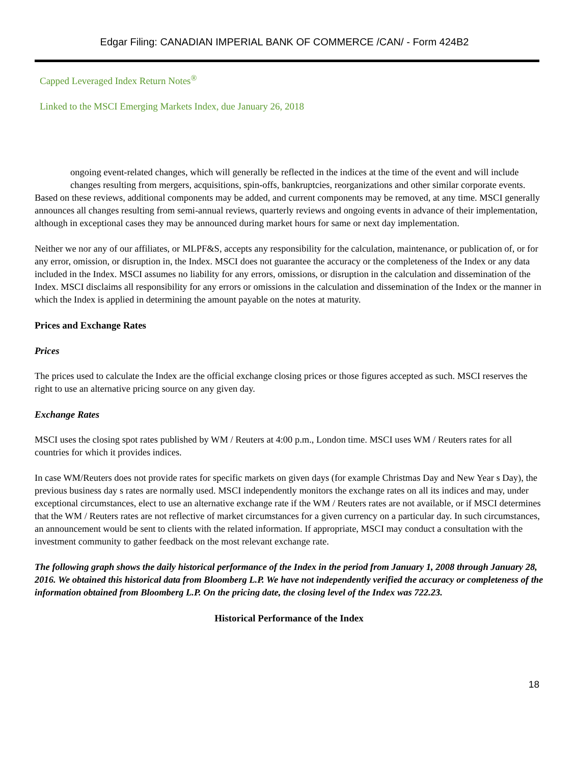Edgar Filing: CANADIAN IMPERIAL BANK OF COMMERCE /CAN/ - Form 424B2
Capped Leveraged Index Return Notes<sup>®</sup>
Linked to the MSCI Emerging Markets Index, due January 26, 2018
ongoing event-related changes, which will generally be reflected in the indices at the time of the event and will include changes resulting from mergers, acquisitions, spin-offs, bankruptcies, reorganizations and other similar corporate events.
Based on these reviews, additional components may be added, and current components may be removed, at any time. MSCI generally announces all changes resulting from semi-annual reviews, quarterly reviews and ongoing events in advance of their implementation, although in exceptional cases they may be announced during market hours for same or next day implementation.
Neither we nor any of our affiliates, or MLPF&S, accepts any responsibility for the calculation, maintenance, or publication of, or for any error, omission, or disruption in, the Index. MSCI does not guarantee the accuracy or the completeness of the Index or any data included in the Index. MSCI assumes no liability for any errors, omissions, or disruption in the calculation and dissemination of the Index. MSCI disclaims all responsibility for any errors or omissions in the calculation and dissemination of the Index or the manner in which the Index is applied in determining the amount payable on the notes at maturity.
Prices and Exchange Rates
Prices
The prices used to calculate the Index are the official exchange closing prices or those figures accepted as such. MSCI reserves the right to use an alternative pricing source on any given day.
Exchange Rates
MSCI uses the closing spot rates published by WM / Reuters at 4:00 p.m., London time. MSCI uses WM / Reuters rates for all countries for which it provides indices.
In case WM/Reuters does not provide rates for specific markets on given days (for example Christmas Day and New Year s Day), the previous business day s rates are normally used. MSCI independently monitors the exchange rates on all its indices and may, under exceptional circumstances, elect to use an alternative exchange rate if the WM / Reuters rates are not available, or if MSCI determines that the WM / Reuters rates are not reflective of market circumstances for a given currency on a particular day. In such circumstances, an announcement would be sent to clients with the related information. If appropriate, MSCI may conduct a consultation with the investment community to gather feedback on the most relevant exchange rate.
The following graph shows the daily historical performance of the Index in the period from January 1, 2008 through January 28, 2016. We obtained this historical data from Bloomberg L.P. We have not independently verified the accuracy or completeness of the information obtained from Bloomberg L.P. On the pricing date, the closing level of the Index was 722.23.
Historical Performance of the Index
18